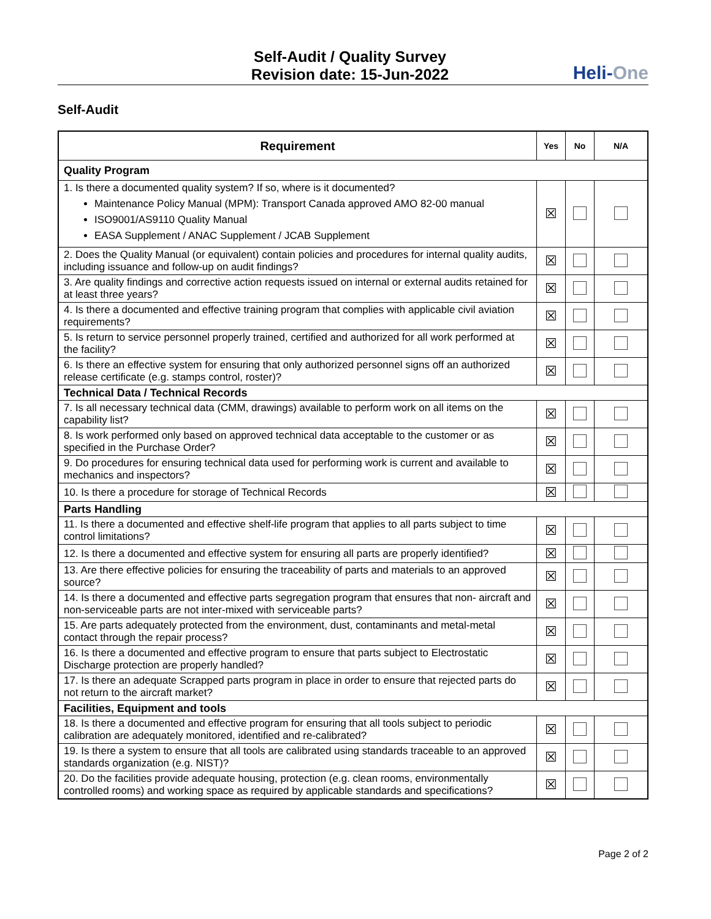Self-Audit / Quality Survey
Revision date: 15-Jun-2022
Heli-One
Self-Audit
| Requirement | Yes | No | N/A |
| --- | --- | --- | --- |
| Quality Program | | | |
| 1. Is there a documented quality system? If so, where is it documented? Maintenance Policy Manual (MPM): Transport Canada approved AMO 82-00 manual ISO9001/AS9110 Quality Manual EASA Supplement / ANAC Supplement / JCAB Supplement | ☒ | | |
| 2. Does the Quality Manual (or equivalent) contain policies and procedures for internal quality audits, including issuance and follow-up on audit findings? | ☒ | | |
| 3. Are quality findings and corrective action requests issued on internal or external audits retained for at least three years? | ☒ | | |
| 4. Is there a documented and effective training program that complies with applicable civil aviation requirements? | ☒ | | |
| 5. Is return to service personnel properly trained, certified and authorized for all work performed at the facility? | ☒ | | |
| 6. Is there an effective system for ensuring that only authorized personnel signs off an authorized release certificate (e.g. stamps control, roster)? | ☒ | | |
| Technical Data / Technical Records | | | |
| 7. Is all necessary technical data (CMM, drawings) available to perform work on all items on the capability list? | ☒ | | |
| 8. Is work performed only based on approved technical data acceptable to the customer or as specified in the Purchase Order? | ☒ | | |
| 9. Do procedures for ensuring technical data used for performing work is current and available to mechanics and inspectors? | ☒ | | |
| 10. Is there a procedure for storage of Technical Records | ☒ | | |
| Parts Handling | | | |
| 11. Is there a documented and effective shelf-life program that applies to all parts subject to time control limitations? | ☒ | | |
| 12. Is there a documented and effective system for ensuring all parts are properly identified? | ☒ | | |
| 13. Are there effective policies for ensuring the traceability of parts and materials to an approved source? | ☒ | | |
| 14. Is there a documented and effective parts segregation program that ensures that non- aircraft and non-serviceable parts are not inter-mixed with serviceable parts? | ☒ | | |
| 15. Are parts adequately protected from the environment, dust, contaminants and metal-metal contact through the repair process? | ☒ | | |
| 16. Is there a documented and effective program to ensure that parts subject to Electrostatic Discharge protection are properly handled? | ☒ | | |
| 17. Is there an adequate Scrapped parts program in place in order to ensure that rejected parts do not return to the aircraft market? | ☒ | | |
| Facilities, Equipment and tools | | | |
| 18. Is there a documented and effective program for ensuring that all tools subject to periodic calibration are adequately monitored, identified and re-calibrated? | ☒ | | |
| 19. Is there a system to ensure that all tools are calibrated using standards traceable to an approved standards organization (e.g. NIST)? | ☒ | | |
| 20. Do the facilities provide adequate housing, protection (e.g. clean rooms, environmentally controlled rooms) and working space as required by applicable standards and specifications? | ☒ | | |
Page 2 of 2